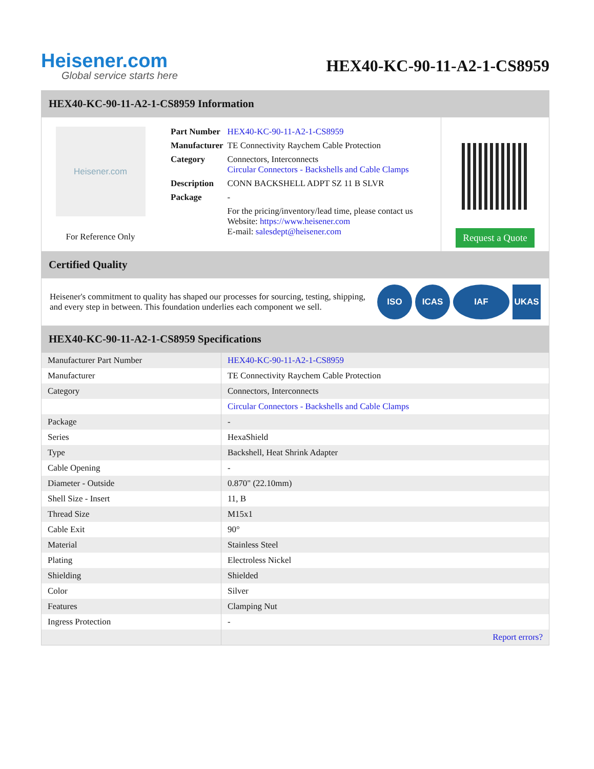Heisener.com
Global service starts here
HEX40-KC-90-11-A2-1-CS8959
HEX40-KC-90-11-A2-1-CS8959 Information
Heisener.com
For Reference Only
| Part Number | HEX40-KC-90-11-A2-1-CS8959 |
| Manufacturer | TE Connectivity Raychem Cable Protection |
| Category | Connectors, Interconnects Circular Connectors - Backshells and Cable Clamps |
| Description | CONN BACKSHELL ADPT SZ 11 B SLVR |
| Package | - |
| | For the pricing/inventory/lead time, please contact us Website: https://www.heisener.com E-mail: salesdept@heisener.com |
Request a Quote
Certified Quality
Heisener's commitment to quality has shaped our processes for sourcing, testing, shipping, and every step in between. This foundation underlies each component we sell.
ISO ICAS IAF UKAS
HEX40-KC-90-11-A2-1-CS8959 Specifications
| Manufacturer Part Number | HEX40-KC-90-11-A2-1-CS8959 |
| Manufacturer | TE Connectivity Raychem Cable Protection |
| Category | Connectors, Interconnects |
| | Circular Connectors - Backshells and Cable Clamps |
| Package | - |
| Series | HexaShield |
| Type | Backshell, Heat Shrink Adapter |
| Cable Opening | - |
| Diameter - Outside | 0.870" (22.10mm) |
| Shell Size - Insert | 11, B |
| Thread Size | M15x1 |
| Cable Exit | 90° |
| Material | Stainless Steel |
| Plating | Electroless Nickel |
| Shielding | Shielded |
| Color | Silver |
| Features | Clamping Nut |
| Ingress Protection | - |
| | Report errors? |